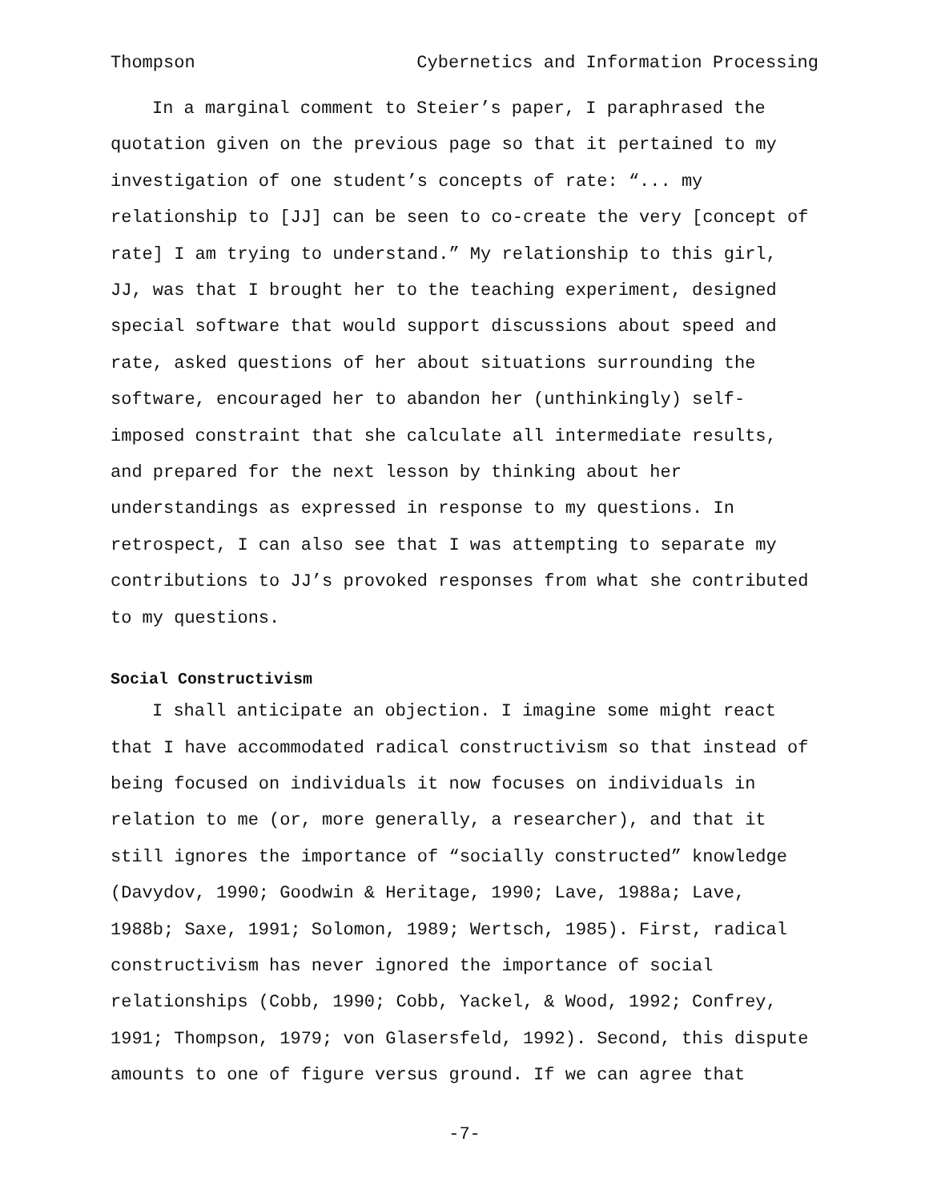Thompson Cybernetics and Information Processing
In a marginal comment to Steier’s paper, I paraphrased the quotation given on the previous page so that it pertained to my investigation of one student’s concepts of rate: “... my relationship to [JJ] can be seen to co-create the very [concept of rate] I am trying to understand.” My relationship to this girl, JJ, was that I brought her to the teaching experiment, designed special software that would support discussions about speed and rate, asked questions of her about situations surrounding the software, encouraged her to abandon her (unthinkingly) self-imposed constraint that she calculate all intermediate results, and prepared for the next lesson by thinking about her understandings as expressed in response to my questions. In retrospect, I can also see that I was attempting to separate my contributions to JJ’s provoked responses from what she contributed to my questions.
Social Constructivism
I shall anticipate an objection. I imagine some might react that I have accommodated radical constructivism so that instead of being focused on individuals it now focuses on individuals in relation to me (or, more generally, a researcher), and that it still ignores the importance of “socially constructed” knowledge (Davydov, 1990; Goodwin & Heritage, 1990; Lave, 1988a; Lave, 1988b; Saxe, 1991; Solomon, 1989; Wertsch, 1985). First, radical constructivism has never ignored the importance of social relationships (Cobb, 1990; Cobb, Yackel, & Wood, 1992; Confrey, 1991; Thompson, 1979; von Glasersfeld, 1992). Second, this dispute amounts to one of figure versus ground. If we can agree that
-7-